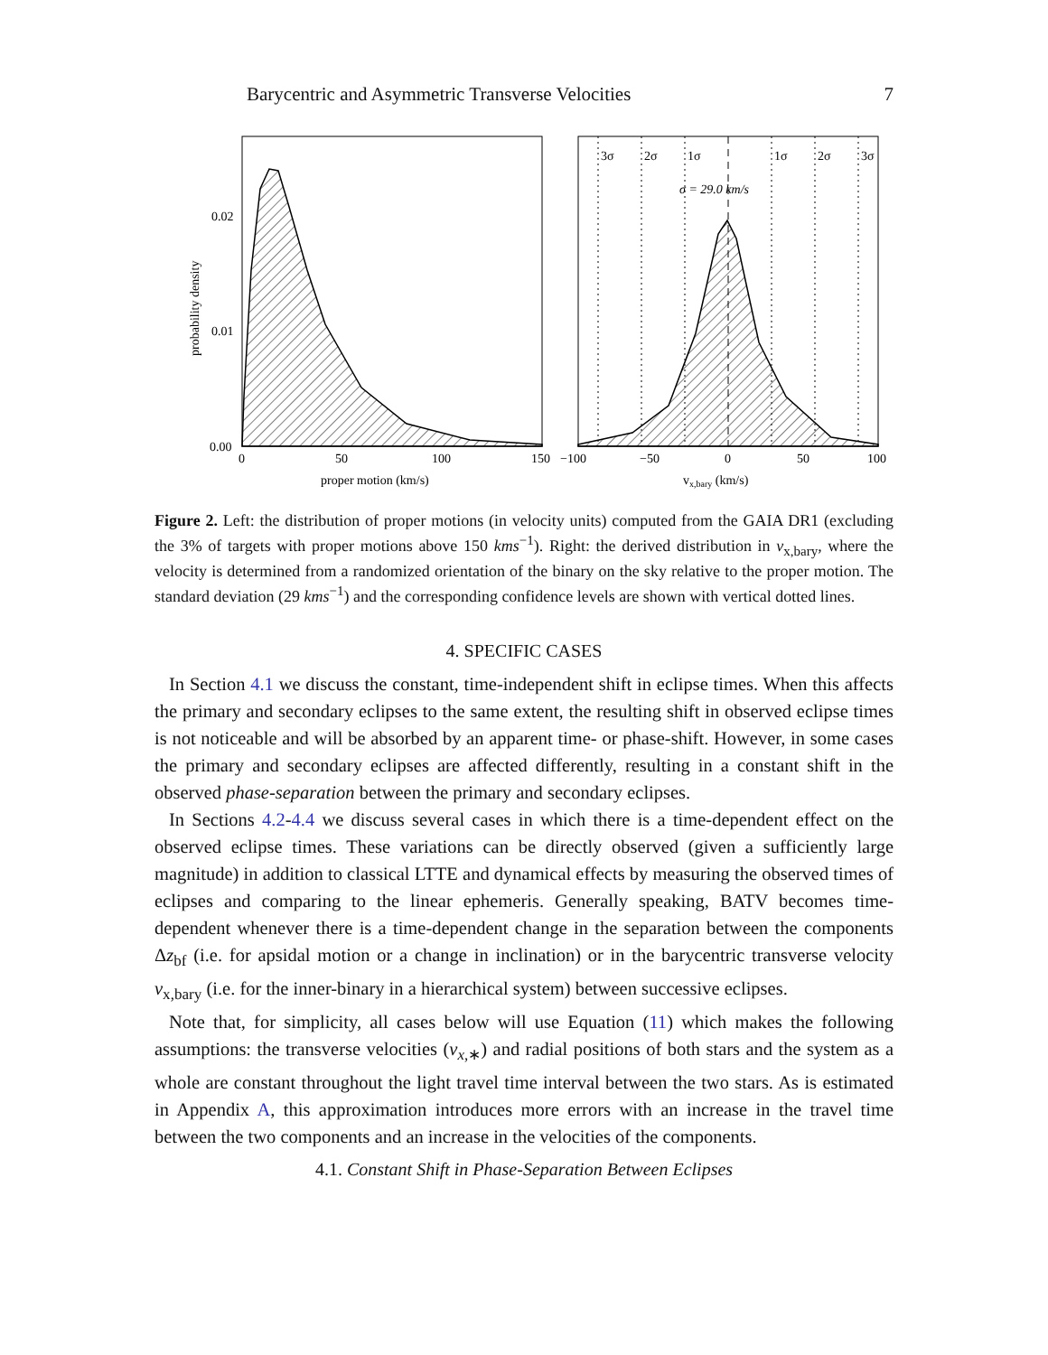Barycentric and Asymmetric Transverse Velocities 7
0.02
0.01
0.00
0
50
100
150
proper motion (km/s)
probability density
3σ
2σ
1σ
1σ
2σ
3σ
σ = 29.0 km/s
−100
−50
0
50
100
vx,bary (km/s)
Figure 2. Left: the distribution of proper motions (in velocity units) computed from the GAIA DR1 (excluding the 3% of targets with proper motions above 150 kms<sup>−1</sup>). Right: the derived distribution in v<sub>x,bary</sub>, where the velocity is determined from a randomized orientation of the binary on the sky relative to the proper motion. The standard deviation (29 kms<sup>−1</sup>) and the corresponding confidence levels are shown with vertical dotted lines.
4. SPECIFIC CASES
In Section 4.1 we discuss the constant, time-independent shift in eclipse times. When this affects the primary and secondary eclipses to the same extent, the resulting shift in observed eclipse times is not noticeable and will be absorbed by an apparent time- or phase-shift. However, in some cases the primary and secondary eclipses are affected differently, resulting in a constant shift in the observed phase-separation between the primary and secondary eclipses.
In Sections 4.2-4.4 we discuss several cases in which there is a time-dependent effect on the observed eclipse times. These variations can be directly observed (given a sufficiently large magnitude) in addition to classical LTTE and dynamical effects by measuring the observed times of eclipses and comparing to the linear ephemeris. Generally speaking, BATV becomes time-dependent whenever there is a time-dependent change in the separation between the components Δz<sub>bf</sub> (i.e. for apsidal motion or a change in inclination) or in the barycentric transverse velocity v<sub>x,bary</sub> (i.e. for the inner-binary in a hierarchical system) between successive eclipses.
Note that, for simplicity, all cases below will use Equation (11) which makes the following assumptions: the transverse velocities (v<sub>x,∗</sub>) and radial positions of both stars and the system as a whole are constant throughout the light travel time interval between the two stars. As is estimated in Appendix A, this approximation introduces more errors with an increase in the travel time between the two components and an increase in the velocities of the components.
4.1. Constant Shift in Phase-Separation Between Eclipses